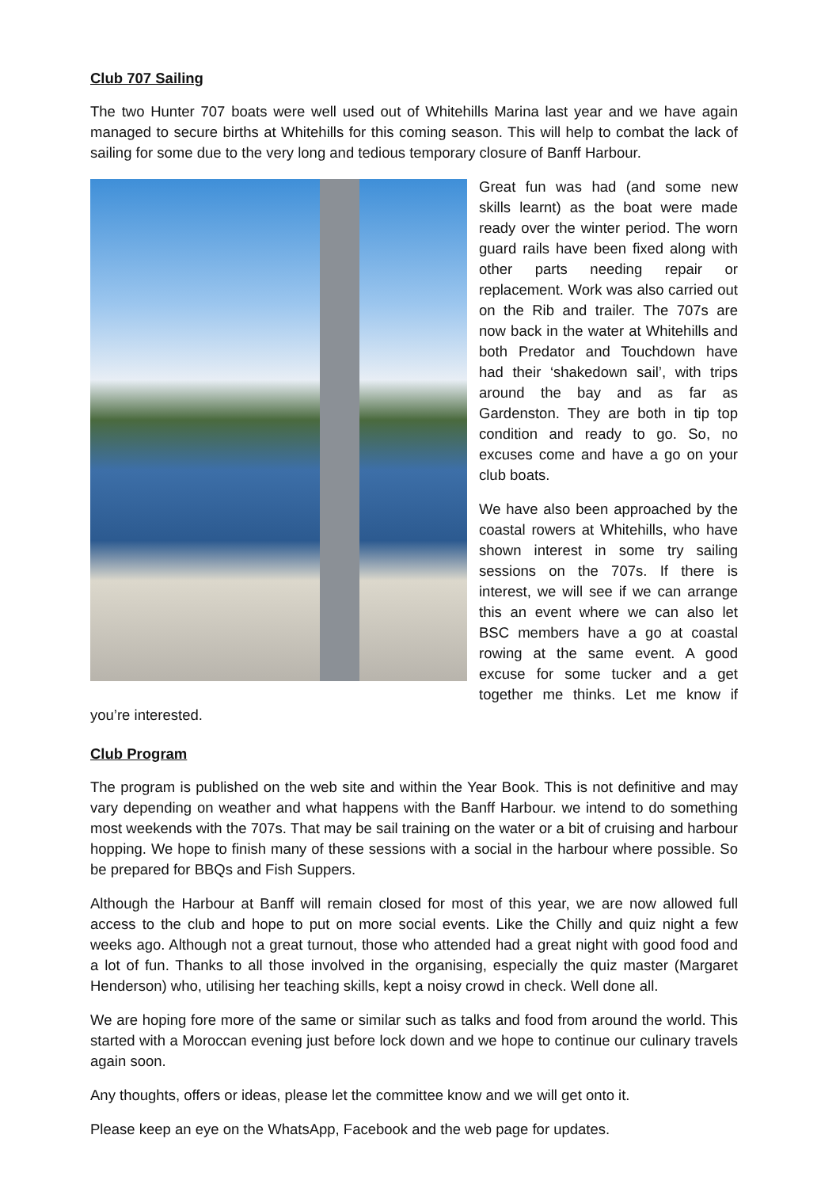Club 707 Sailing
The two Hunter 707 boats were well used out of Whitehills Marina last year and we have again managed to secure births at Whitehills for this coming season. This will help to combat the lack of sailing for some due to the very long and tedious temporary closure of Banff Harbour.
Great fun was had (and some new skills learnt) as the boat were made ready over the winter period. The worn guard rails have been fixed along with other parts needing repair or replacement. Work was also carried out on the Rib and trailer. The 707s are now back in the water at Whitehills and both Predator and Touchdown have had their ‘shakedown sail’, with trips around the bay and as far as Gardenston. They are both in tip top condition and ready to go. So, no excuses come and have a go on your club boats.
We have also been approached by the coastal rowers at Whitehills, who have shown interest in some try sailing sessions on the 707s. If there is interest, we will see if we can arrange this an event where we can also let BSC members have a go at coastal rowing at the same event. A good excuse for some tucker and a get together me thinks. Let me know if you’re interested.
Club Program
The program is published on the web site and within the Year Book. This is not definitive and may vary depending on weather and what happens with the Banff Harbour. we intend to do something most weekends with the 707s. That may be sail training on the water or a bit of cruising and harbour hopping. We hope to finish many of these sessions with a social in the harbour where possible. So be prepared for BBQs and Fish Suppers.
Although the Harbour at Banff will remain closed for most of this year, we are now allowed full access to the club and hope to put on more social events. Like the Chilly and quiz night a few weeks ago. Although not a great turnout, those who attended had a great night with good food and a lot of fun. Thanks to all those involved in the organising, especially the quiz master (Margaret Henderson) who, utilising her teaching skills, kept a noisy crowd in check. Well done all.
We are hoping fore more of the same or similar such as talks and food from around the world. This started with a Moroccan evening just before lock down and we hope to continue our culinary travels again soon.
Any thoughts, offers or ideas, please let the committee know and we will get onto it.
Please keep an eye on the WhatsApp, Facebook and the web page for updates.